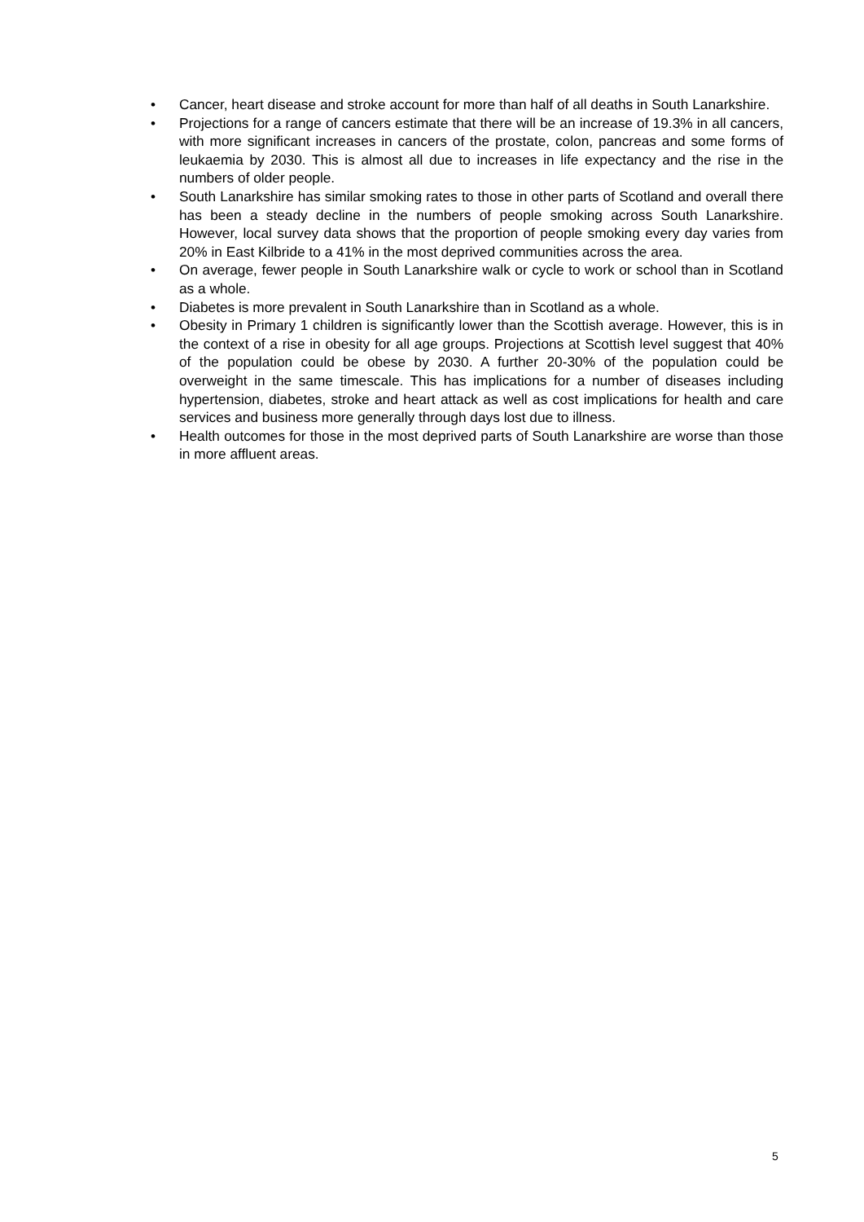• Cancer, heart disease and stroke account for more than half of all deaths in South Lanarkshire.
• Projections for a range of cancers estimate that there will be an increase of 19.3% in all cancers, with more significant increases in cancers of the prostate, colon, pancreas and some forms of leukaemia by 2030. This is almost all due to increases in life expectancy and the rise in the numbers of older people.
• South Lanarkshire has similar smoking rates to those in other parts of Scotland and overall there has been a steady decline in the numbers of people smoking across South Lanarkshire. However, local survey data shows that the proportion of people smoking every day varies from 20% in East Kilbride to a 41% in the most deprived communities across the area.
• On average, fewer people in South Lanarkshire walk or cycle to work or school than in Scotland as a whole.
• Diabetes is more prevalent in South Lanarkshire than in Scotland as a whole.
• Obesity in Primary 1 children is significantly lower than the Scottish average. However, this is in the context of a rise in obesity for all age groups. Projections at Scottish level suggest that 40% of the population could be obese by 2030. A further 20-30% of the population could be overweight in the same timescale. This has implications for a number of diseases including hypertension, diabetes, stroke and heart attack as well as cost implications for health and care services and business more generally through days lost due to illness.
• Health outcomes for those in the most deprived parts of South Lanarkshire are worse than those in more affluent areas.
5